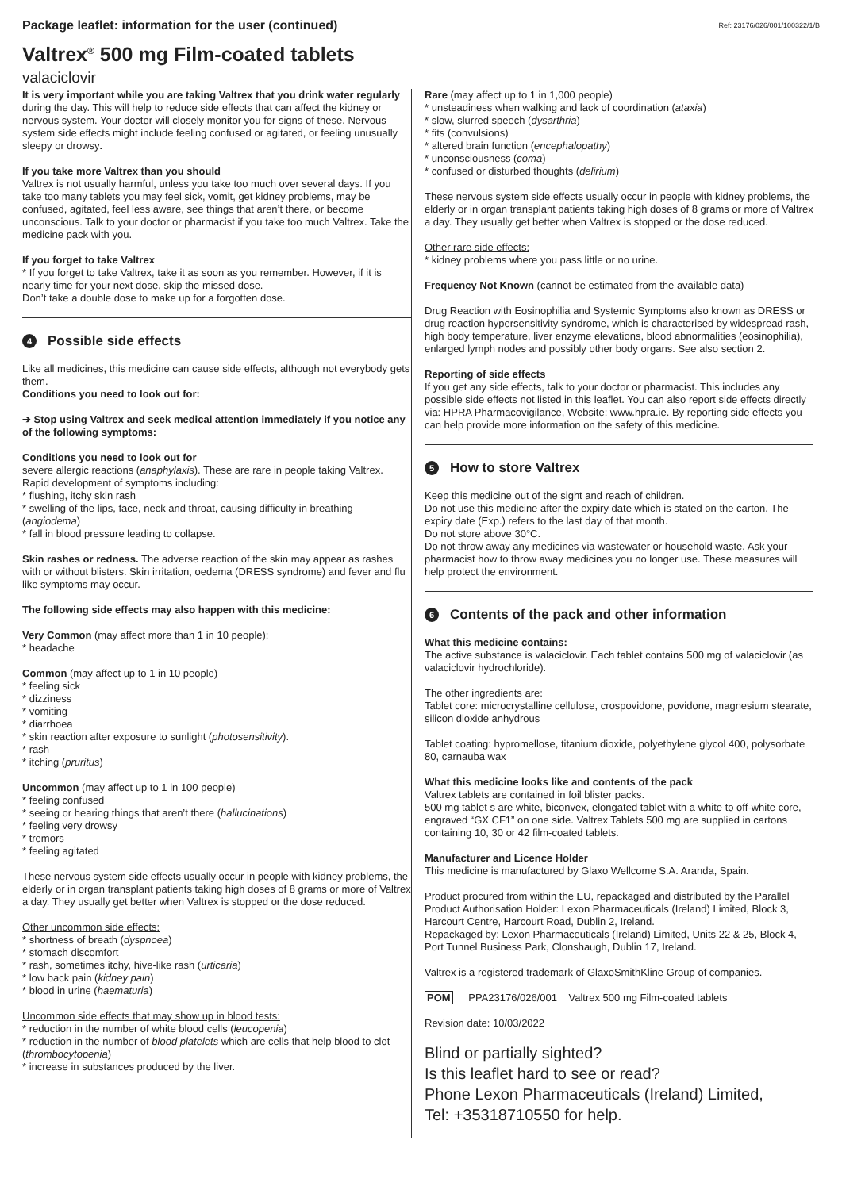Package leaflet: information for the user (continued) Ref: 23176/026/001/100322/1/B
Valtrex<sup>®</sup> 500 mg Film-coated tablets
valaciclovir
It is very important while you are taking Valtrex that you drink water regularly during the day. This will help to reduce side effects that can affect the kidney or nervous system. Your doctor will closely monitor you for signs of these. Nervous system side effects might include feeling confused or agitated, or feeling unusually sleepy or drowsy.
If you take more Valtrex than you should
Valtrex is not usually harmful, unless you take too much over several days. If you take too many tablets you may feel sick, vomit, get kidney problems, may be confused, agitated, feel less aware, see things that aren’t there, or become unconscious. Talk to your doctor or pharmacist if you take too much Valtrex. Take the medicine pack with you.
If you forget to take Valtrex
* If you forget to take Valtrex, take it as soon as you remember. However, if it is nearly time for your next dose, skip the missed dose.
Don’t take a double dose to make up for a forgotten dose.
4 Possible side effects
Like all medicines, this medicine can cause side effects, although not everybody gets them.
Conditions you need to look out for:
➔ Stop using Valtrex and seek medical attention immediately if you notice any of the following symptoms:
Conditions you need to look out for
severe allergic reactions (anaphylaxis). These are rare in people taking Valtrex. Rapid development of symptoms including:
* flushing, itchy skin rash
* swelling of the lips, face, neck and throat, causing difficulty in breathing (angiodema)
* fall in blood pressure leading to collapse.
Skin rashes or redness. The adverse reaction of the skin may appear as rashes with or without blisters. Skin irritation, oedema (DRESS syndrome) and fever and flu like symptoms may occur.
The following side effects may also happen with this medicine:
Very Common (may affect more than 1 in 10 people):
* headache
Common (may affect up to 1 in 10 people)
* feeling sick
* dizziness
* vomiting
* diarrhoea
* skin reaction after exposure to sunlight (photosensitivity).
* rash
* itching (pruritus)
Uncommon (may affect up to 1 in 100 people)
* feeling confused
* seeing or hearing things that aren’t there (hallucinations)
* feeling very drowsy
* tremors
* feeling agitated
These nervous system side effects usually occur in people with kidney problems, the elderly or in organ transplant patients taking high doses of 8 grams or more of Valtrex a day. They usually get better when Valtrex is stopped or the dose reduced.
Other uncommon side effects:
* shortness of breath (dyspnoea)
* stomach discomfort
* rash, sometimes itchy, hive-like rash (urticaria)
* low back pain (kidney pain)
* blood in urine (haematuria)
Uncommon side effects that may show up in blood tests:
* reduction in the number of white blood cells (leucopenia)
* reduction in the number of blood platelets which are cells that help blood to clot (thrombocytopenia)
* increase in substances produced by the liver.
Rare (may affect up to 1 in 1,000 people)
* unsteadiness when walking and lack of coordination (ataxia)
* slow, slurred speech (dysarthria)
* fits (convulsions)
* altered brain function (encephalopathy)
* unconsciousness (coma)
* confused or disturbed thoughts (delirium)
These nervous system side effects usually occur in people with kidney problems, the elderly or in organ transplant patients taking high doses of 8 grams or more of Valtrex a day. They usually get better when Valtrex is stopped or the dose reduced.
Other rare side effects:
* kidney problems where you pass little or no urine.
Frequency Not Known (cannot be estimated from the available data)
Drug Reaction with Eosinophilia and Systemic Symptoms also known as DRESS or drug reaction hypersensitivity syndrome, which is characterised by widespread rash, high body temperature, liver enzyme elevations, blood abnormalities (eosinophilia), enlarged lymph nodes and possibly other body organs. See also section 2.
Reporting of side effects
If you get any side effects, talk to your doctor or pharmacist. This includes any possible side effects not listed in this leaflet. You can also report side effects directly via: HPRA Pharmacovigilance, Website: www.hpra.ie. By reporting side effects you can help provide more information on the safety of this medicine.
5 How to store Valtrex
Keep this medicine out of the sight and reach of children.
Do not use this medicine after the expiry date which is stated on the carton. The expiry date (Exp.) refers to the last day of that month.
Do not store above 30°C.
Do not throw away any medicines via wastewater or household waste. Ask your pharmacist how to throw away medicines you no longer use. These measures will help protect the environment.
6 Contents of the pack and other information
What this medicine contains:
The active substance is valaciclovir. Each tablet contains 500 mg of valaciclovir (as valaciclovir hydrochloride).
The other ingredients are:
Tablet core: microcrystalline cellulose, crospovidone, povidone, magnesium stearate, silicon dioxide anhydrous
Tablet coating: hypromellose, titanium dioxide, polyethylene glycol 400, polysorbate 80, carnauba wax
What this medicine looks like and contents of the pack
Valtrex tablets are contained in foil blister packs.
500 mg tablet s are white, biconvex, elongated tablet with a white to off-white core, engraved “GX CF1” on one side. Valtrex Tablets 500 mg are supplied in cartons containing 10, 30 or 42 film-coated tablets.
Manufacturer and Licence Holder
This medicine is manufactured by Glaxo Wellcome S.A. Aranda, Spain.
Product procured from within the EU, repackaged and distributed by the Parallel Product Authorisation Holder: Lexon Pharmaceuticals (Ireland) Limited, Block 3, Harcourt Centre, Harcourt Road, Dublin 2, Ireland.
Repackaged by: Lexon Pharmaceuticals (Ireland) Limited, Units 22 & 25, Block 4, Port Tunnel Business Park, Clonshaugh, Dublin 17, Ireland.
Valtrex is a registered trademark of GlaxoSmithKline Group of companies.
POM PPA23176/026/001 Valtrex 500 mg Film-coated tablets
Revision date: 10/03/2022
Blind or partially sighted?
Is this leaflet hard to see or read?
Phone Lexon Pharmaceuticals (Ireland) Limited,
Tel: +35318710550 for help.